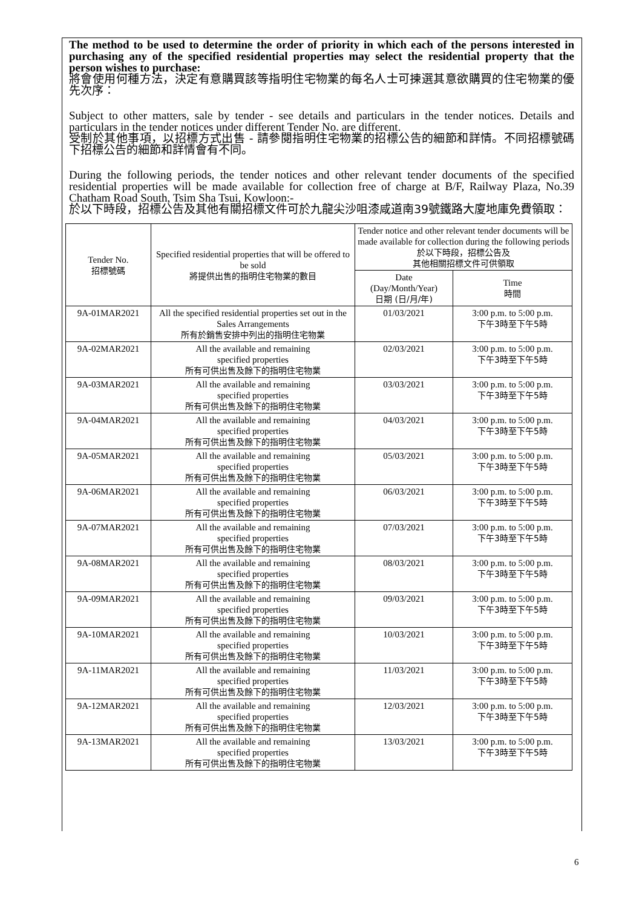The method to be used to determine the order of priority in which each of the persons interested in purchasing any of the specified residential properties may select the residential property that the person wishes to purchase:
將會使用何種方法，決定有意購買該等指明住宅物業的每名人士可揀選其意欲購買的住宅物業的優先次序：
Subject to other matters, sale by tender - see details and particulars in the tender notices. Details and particulars in the tender notices under different Tender No. are different.
受制於其他事項，以招標方式出售 - 請參閱指明住宅物業的招標公告的細節和詳情。不同招標號碼下招標公告的細節和詳情會有不同。
During the following periods, the tender notices and other relevant tender documents of the specified residential properties will be made available for collection free of charge at B/F, Railway Plaza, No.39 Chatham Road South, Tsim Sha Tsui, Kowloon:-
於以下時段，招標公告及其他有關招標文件可於九龍尖沙咀漆咸道南39號鐵路大廈地庫免費領取：
| Tender No. 招標號碼 | Specified residential properties that will be offered to be sold 將提供出售的指明住宅物業的數目 | Tender notice and other relevant tender documents will be made available for collection during the following periods 於以下時段，招標公告及 其他相關招標文件可供領取 | |
| --- | --- | --- | --- |
| | | Date (Day/Month/Year) 日期 (日/月/年) | Time 時間 |
| 9A-01MAR2021 | All the specified residential properties set out in the Sales Arrangements 所有於銷售安排中列出的指明住宅物業 | 01/03/2021 | 3:00 p.m. to 5:00 p.m. 下午3時至下午5時 |
| 9A-02MAR2021 | All the available and remaining specified properties 所有可供出售及餘下的指明住宅物業 | 02/03/2021 | 3:00 p.m. to 5:00 p.m. 下午3時至下午5時 |
| 9A-03MAR2021 | All the available and remaining specified properties 所有可供出售及餘下的指明住宅物業 | 03/03/2021 | 3:00 p.m. to 5:00 p.m. 下午3時至下午5時 |
| 9A-04MAR2021 | All the available and remaining specified properties 所有可供出售及餘下的指明住宅物業 | 04/03/2021 | 3:00 p.m. to 5:00 p.m. 下午3時至下午5時 |
| 9A-05MAR2021 | All the available and remaining specified properties 所有可供出售及餘下的指明住宅物業 | 05/03/2021 | 3:00 p.m. to 5:00 p.m. 下午3時至下午5時 |
| 9A-06MAR2021 | All the available and remaining specified properties 所有可供出售及餘下的指明住宅物業 | 06/03/2021 | 3:00 p.m. to 5:00 p.m. 下午3時至下午5時 |
| 9A-07MAR2021 | All the available and remaining specified properties 所有可供出售及餘下的指明住宅物業 | 07/03/2021 | 3:00 p.m. to 5:00 p.m. 下午3時至下午5時 |
| 9A-08MAR2021 | All the available and remaining specified properties 所有可供出售及餘下的指明住宅物業 | 08/03/2021 | 3:00 p.m. to 5:00 p.m. 下午3時至下午5時 |
| 9A-09MAR2021 | All the available and remaining specified properties 所有可供出售及餘下的指明住宅物業 | 09/03/2021 | 3:00 p.m. to 5:00 p.m. 下午3時至下午5時 |
| 9A-10MAR2021 | All the available and remaining specified properties 所有可供出售及餘下的指明住宅物業 | 10/03/2021 | 3:00 p.m. to 5:00 p.m. 下午3時至下午5時 |
| 9A-11MAR2021 | All the available and remaining specified properties 所有可供出售及餘下的指明住宅物業 | 11/03/2021 | 3:00 p.m. to 5:00 p.m. 下午3時至下午5時 |
| 9A-12MAR2021 | All the available and remaining specified properties 所有可供出售及餘下的指明住宅物業 | 12/03/2021 | 3:00 p.m. to 5:00 p.m. 下午3時至下午5時 |
| 9A-13MAR2021 | All the available and remaining specified properties 所有可供出售及餘下的指明住宅物業 | 13/03/2021 | 3:00 p.m. to 5:00 p.m. 下午3時至下午5時 |
6